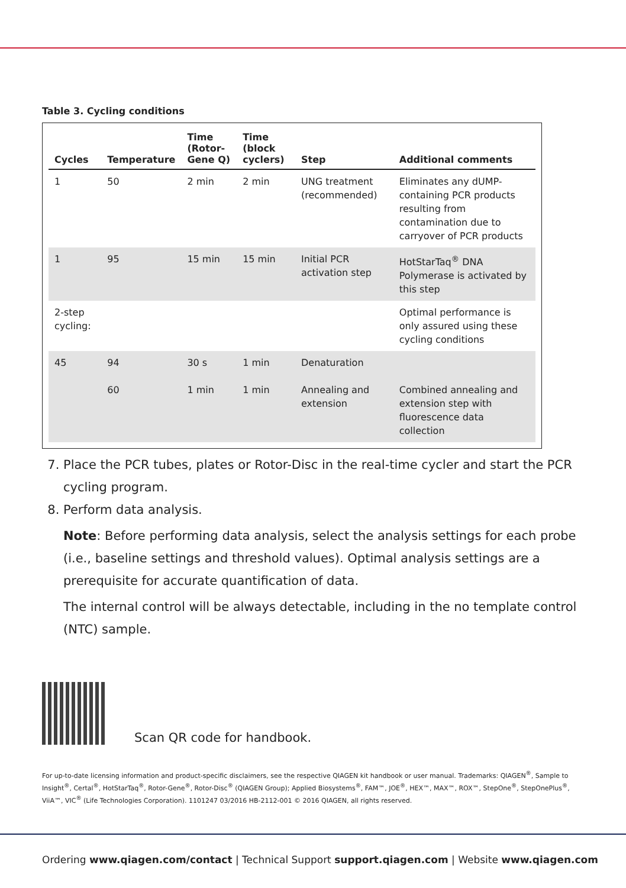Table 3. Cycling conditions
| Cycles | Temperature | Time (Rotor-Gene Q) | Time (block cyclers) | Step | Additional comments |
| --- | --- | --- | --- | --- | --- |
| 1 | 50 | 2 min | 2 min | UNG treatment (recommended) | Eliminates any dUMP-containing PCR products resulting from contamination due to carryover of PCR products |
| 1 | 95 | 15 min | 15 min | Initial PCR activation step | HotStarTaq<sup>®</sup> DNA Polymerase is activated by this step |
| 2-step cycling: | | | | | Optimal performance is only assured using these cycling conditions |
| 45 | 94 60 | 30 s 1 min | 1 min 1 min | Denaturation Annealing and extension | Combined annealing and extension step with fluorescence data collection |
7. Place the PCR tubes, plates or Rotor-Disc in the real-time cycler and start the PCR cycling program.
8. Perform data analysis.
Note: Before performing data analysis, select the analysis settings for each probe (i.e., baseline settings and threshold values). Optimal analysis settings are a prerequisite for accurate quantification of data.
The internal control will be always detectable, including in the no template control (NTC) sample.
Scan QR code for handbook.
For up-to-date licensing information and product-specific disclaimers, see the respective QIAGEN kit handbook or user manual. Trademarks: QIAGEN<sup>®</sup>, Sample to Insight<sup>®</sup>, Certal<sup>®</sup>, HotStarTaq<sup>®</sup>, Rotor-Gene<sup>®</sup>, Rotor-Disc<sup>®</sup> (QIAGEN Group); Applied Biosystems<sup>®</sup>, FAM™, JOE<sup>®</sup>, HEX™, MAX™, ROX™, StepOne<sup>®</sup>, StepOnePlus<sup>®</sup>, ViiA™, VIC<sup>®</sup> (Life Technologies Corporation). 1101247 03/2016 HB-2112-001 © 2016 QIAGEN, all rights reserved.
Ordering www.qiagen.com/contact | Technical Support support.qiagen.com | Website www.qiagen.com